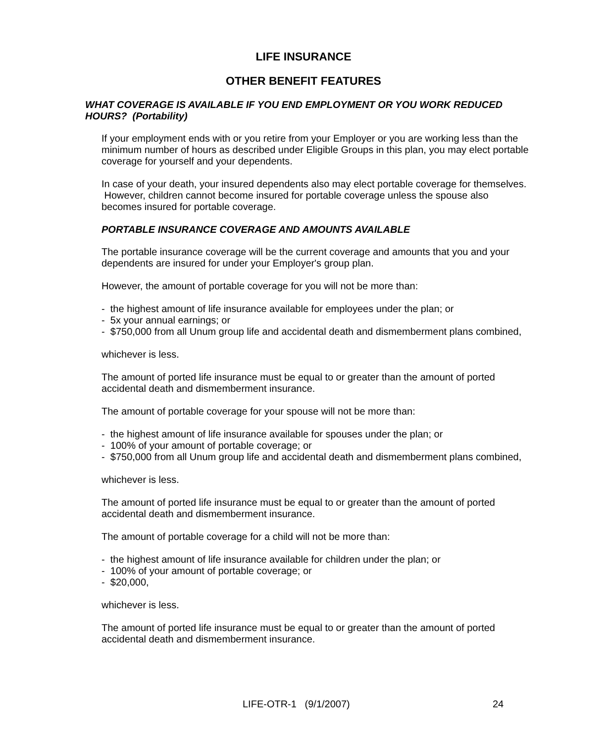LIFE INSURANCE
OTHER BENEFIT FEATURES
WHAT COVERAGE IS AVAILABLE IF YOU END EMPLOYMENT OR YOU WORK REDUCED HOURS? (Portability)
If your employment ends with or you retire from your Employer or you are working less than the minimum number of hours as described under Eligible Groups in this plan, you may elect portable coverage for yourself and your dependents.
In case of your death, your insured dependents also may elect portable coverage for themselves. However, children cannot become insured for portable coverage unless the spouse also becomes insured for portable coverage.
PORTABLE INSURANCE COVERAGE AND AMOUNTS AVAILABLE
The portable insurance coverage will be the current coverage and amounts that you and your dependents are insured for under your Employer's group plan.
However, the amount of portable coverage for you will not be more than:
- the highest amount of life insurance available for employees under the plan; or
- 5x your annual earnings; or
- $750,000 from all Unum group life and accidental death and dismemberment plans combined,
whichever is less.
The amount of ported life insurance must be equal to or greater than the amount of ported accidental death and dismemberment insurance.
The amount of portable coverage for your spouse will not be more than:
- the highest amount of life insurance available for spouses under the plan; or
- 100% of your amount of portable coverage; or
- $750,000 from all Unum group life and accidental death and dismemberment plans combined,
whichever is less.
The amount of ported life insurance must be equal to or greater than the amount of ported accidental death and dismemberment insurance.
The amount of portable coverage for a child will not be more than:
- the highest amount of life insurance available for children under the plan; or
- 100% of your amount of portable coverage; or
- $20,000,
whichever is less.
The amount of ported life insurance must be equal to or greater than the amount of ported accidental death and dismemberment insurance.
LIFE-OTR-1 (9/1/2007) 24